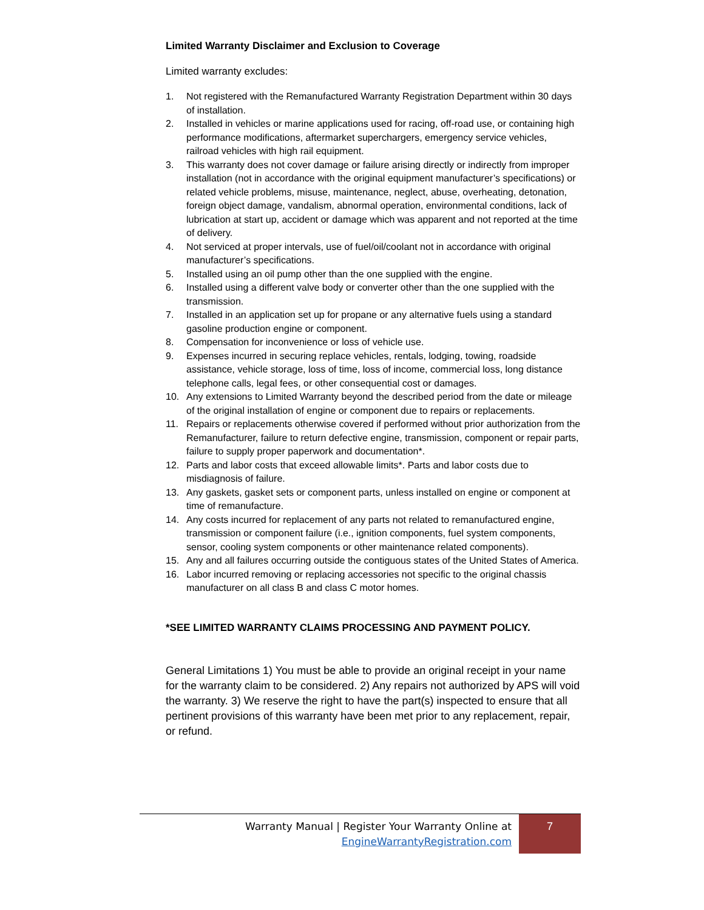Limited Warranty Disclaimer and Exclusion to Coverage
Limited warranty excludes:
1. Not registered with the Remanufactured Warranty Registration Department within 30 days of installation.
2. Installed in vehicles or marine applications used for racing, off-road use, or containing high performance modifications, aftermarket superchargers, emergency service vehicles, railroad vehicles with high rail equipment.
3. This warranty does not cover damage or failure arising directly or indirectly from improper installation (not in accordance with the original equipment manufacturer’s specifications) or related vehicle problems, misuse, maintenance, neglect, abuse, overheating, detonation, foreign object damage, vandalism, abnormal operation, environmental conditions, lack of lubrication at start up, accident or damage which was apparent and not reported at the time of delivery.
4. Not serviced at proper intervals, use of fuel/oil/coolant not in accordance with original manufacturer’s specifications.
5. Installed using an oil pump other than the one supplied with the engine.
6. Installed using a different valve body or converter other than the one supplied with the transmission.
7. Installed in an application set up for propane or any alternative fuels using a standard gasoline production engine or component.
8. Compensation for inconvenience or loss of vehicle use.
9. Expenses incurred in securing replace vehicles, rentals, lodging, towing, roadside assistance, vehicle storage, loss of time, loss of income, commercial loss, long distance telephone calls, legal fees, or other consequential cost or damages.
10. Any extensions to Limited Warranty beyond the described period from the date or mileage of the original installation of engine or component due to repairs or replacements.
11. Repairs or replacements otherwise covered if performed without prior authorization from the Remanufacturer, failure to return defective engine, transmission, component or repair parts, failure to supply proper paperwork and documentation*.
12. Parts and labor costs that exceed allowable limits*. Parts and labor costs due to misdiagnosis of failure.
13. Any gaskets, gasket sets or component parts, unless installed on engine or component at time of remanufacture.
14. Any costs incurred for replacement of any parts not related to remanufactured engine, transmission or component failure (i.e., ignition components, fuel system components, sensor, cooling system components or other maintenance related components).
15. Any and all failures occurring outside the contiguous states of the United States of America.
16. Labor incurred removing or replacing accessories not specific to the original chassis manufacturer on all class B and class C motor homes.
*SEE LIMITED WARRANTY CLAIMS PROCESSING AND PAYMENT POLICY.
General Limitations 1) You must be able to provide an original receipt in your name for the warranty claim to be considered. 2) Any repairs not authorized by APS will void the warranty. 3) We reserve the right to have the part(s) inspected to ensure that all pertinent provisions of this warranty have been met prior to any replacement, repair, or refund.
Warranty Manual | Register Your Warranty Online at
EngineWarrantyRegistration.com
7